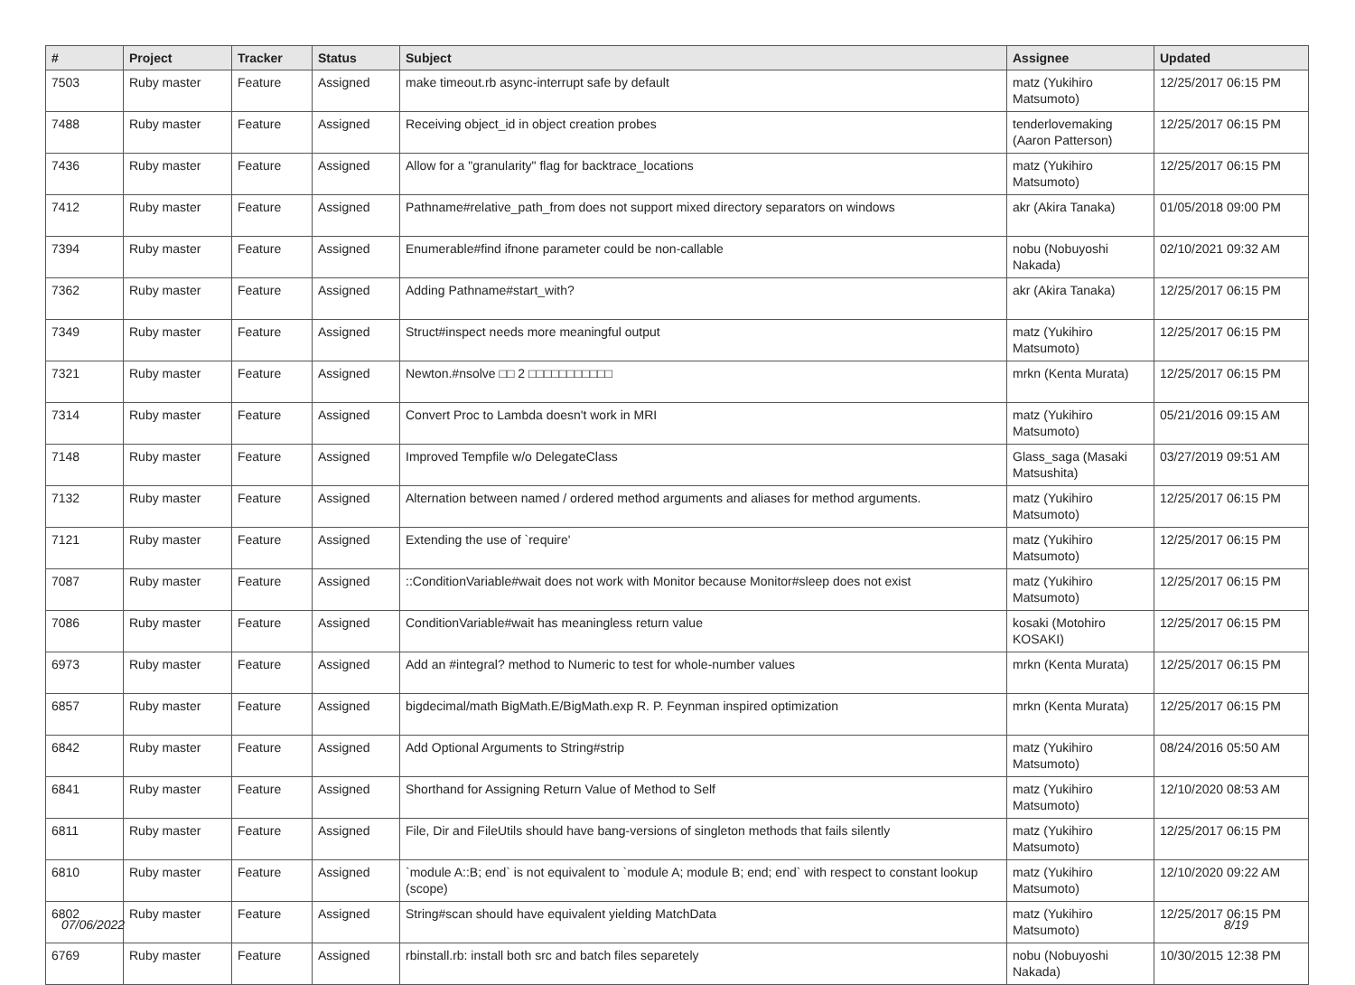| # | Project | Tracker | Status | Subject | Assignee | Updated |
| --- | --- | --- | --- | --- | --- | --- |
| 7503 | Ruby master | Feature | Assigned | make timeout.rb async-interrupt safe by default | matz (Yukihiro Matsumoto) | 12/25/2017 06:15 PM |
| 7488 | Ruby master | Feature | Assigned | Receiving object_id in object creation probes | tenderlovemaking (Aaron Patterson) | 12/25/2017 06:15 PM |
| 7436 | Ruby master | Feature | Assigned | Allow for a "granularity" flag for backtrace_locations | matz (Yukihiro Matsumoto) | 12/25/2017 06:15 PM |
| 7412 | Ruby master | Feature | Assigned | Pathname#relative_path_from does not support mixed directory separators on windows | akr (Akira Tanaka) | 01/05/2018 09:00 PM |
| 7394 | Ruby master | Feature | Assigned | Enumerable#find ifnone parameter could be non-callable | nobu (Nobuyoshi Nakada) | 02/10/2021 09:32 AM |
| 7362 | Ruby master | Feature | Assigned | Adding Pathname#start_with? | akr (Akira Tanaka) | 12/25/2017 06:15 PM |
| 7349 | Ruby master | Feature | Assigned | Struct#inspect needs more meaningful output | matz (Yukihiro Matsumoto) | 12/25/2017 06:15 PM |
| 7321 | Ruby master | Feature | Assigned | Newton.#nsolve □□ 2 □□□□□□□□□□□ | mrkn (Kenta Murata) | 12/25/2017 06:15 PM |
| 7314 | Ruby master | Feature | Assigned | Convert Proc to Lambda doesn't work in MRI | matz (Yukihiro Matsumoto) | 05/21/2016 09:15 AM |
| 7148 | Ruby master | Feature | Assigned | Improved Tempfile w/o DelegateClass | Glass_saga (Masaki Matsushita) | 03/27/2019 09:51 AM |
| 7132 | Ruby master | Feature | Assigned | Alternation between named / ordered method arguments and aliases for method arguments. | matz (Yukihiro Matsumoto) | 12/25/2017 06:15 PM |
| 7121 | Ruby master | Feature | Assigned | Extending the use of `require' | matz (Yukihiro Matsumoto) | 12/25/2017 06:15 PM |
| 7087 | Ruby master | Feature | Assigned | ::ConditionVariable#wait does not work with Monitor because Monitor#sleep does not exist | matz (Yukihiro Matsumoto) | 12/25/2017 06:15 PM |
| 7086 | Ruby master | Feature | Assigned | ConditionVariable#wait has meaningless return value | kosaki (Motohiro KOSAKI) | 12/25/2017 06:15 PM |
| 6973 | Ruby master | Feature | Assigned | Add an #integral? method to Numeric to test for whole-number values | mrkn (Kenta Murata) | 12/25/2017 06:15 PM |
| 6857 | Ruby master | Feature | Assigned | bigdecimal/math BigMath.E/BigMath.exp R. P. Feynman inspired optimization | mrkn (Kenta Murata) | 12/25/2017 06:15 PM |
| 6842 | Ruby master | Feature | Assigned | Add Optional Arguments to String#strip | matz (Yukihiro Matsumoto) | 08/24/2016 05:50 AM |
| 6841 | Ruby master | Feature | Assigned | Shorthand for Assigning Return Value of Method to Self | matz (Yukihiro Matsumoto) | 12/10/2020 08:53 AM |
| 6811 | Ruby master | Feature | Assigned | File, Dir and FileUtils should have bang-versions of singleton methods that fails silently | matz (Yukihiro Matsumoto) | 12/25/2017 06:15 PM |
| 6810 | Ruby master | Feature | Assigned | `module A::B; end` is not equivalent to `module A; module B; end; end` with respect to constant lookup (scope) | matz (Yukihiro Matsumoto) | 12/10/2020 09:22 AM |
| 6802 | Ruby master | Feature | Assigned | String#scan should have equivalent yielding MatchData | matz (Yukihiro Matsumoto) | 12/25/2017 06:15 PM |
| 6769 | Ruby master | Feature | Assigned | rbinstall.rb: install both src and batch files separetely | nobu (Nobuyoshi Nakada) | 10/30/2015 12:38 PM |
07/06/2022 8/19